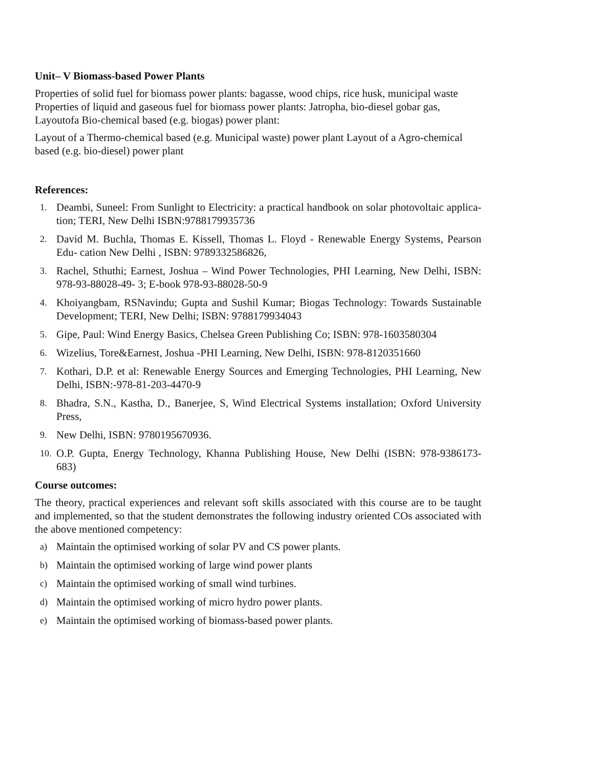Unit– V Biomass-based Power Plants
Properties of solid fuel for biomass power plants: bagasse, wood chips, rice husk, municipal waste
Properties of liquid and gaseous fuel for biomass power plants: Jatropha, bio-diesel gobar gas, Layoutofa Bio-chemical based (e.g. biogas) power plant:
Layout of a Thermo-chemical based (e.g. Municipal waste) power plant Layout of a Agro-chemical based (e.g. bio-diesel) power plant
References:
1. Deambi, Suneel: From Sunlight to Electricity: a practical handbook on solar photovoltaic applica- tion; TERI, New Delhi ISBN:9788179935736
2. David M. Buchla, Thomas E. Kissell, Thomas L. Floyd - Renewable Energy Systems, Pearson Edu- cation New Delhi , ISBN: 9789332586826,
3. Rachel, Sthuthi; Earnest, Joshua – Wind Power Technologies, PHI Learning, New Delhi, ISBN: 978-93-88028-49- 3; E-book 978-93-88028-50-9
4. Khoiyangbam, RSNavindu; Gupta and Sushil Kumar; Biogas Technology: Towards Sustainable Development; TERI, New Delhi; ISBN: 9788179934043
5. Gipe, Paul: Wind Energy Basics, Chelsea Green Publishing Co; ISBN: 978-1603580304
6. Wizelius, Tore&Earnest, Joshua -PHI Learning, New Delhi, ISBN: 978-8120351660
7. Kothari, D.P. et al: Renewable Energy Sources and Emerging Technologies, PHI Learning, New Delhi, ISBN:-978-81-203-4470-9
8. Bhadra, S.N., Kastha, D., Banerjee, S, Wind Electrical Systems installation; Oxford University Press,
9. New Delhi, ISBN: 9780195670936.
10. O.P. Gupta, Energy Technology, Khanna Publishing House, New Delhi (ISBN: 978-9386173- 683)
Course outcomes:
The theory, practical experiences and relevant soft skills associated with this course are to be taught and implemented, so that the student demonstrates the following industry oriented COs associated with the above mentioned competency:
a) Maintain the optimised working of solar PV and CS power plants.
b) Maintain the optimised working of large wind power plants
c) Maintain the optimised working of small wind turbines.
d) Maintain the optimised working of micro hydro power plants.
e) Maintain the optimised working of biomass-based power plants.